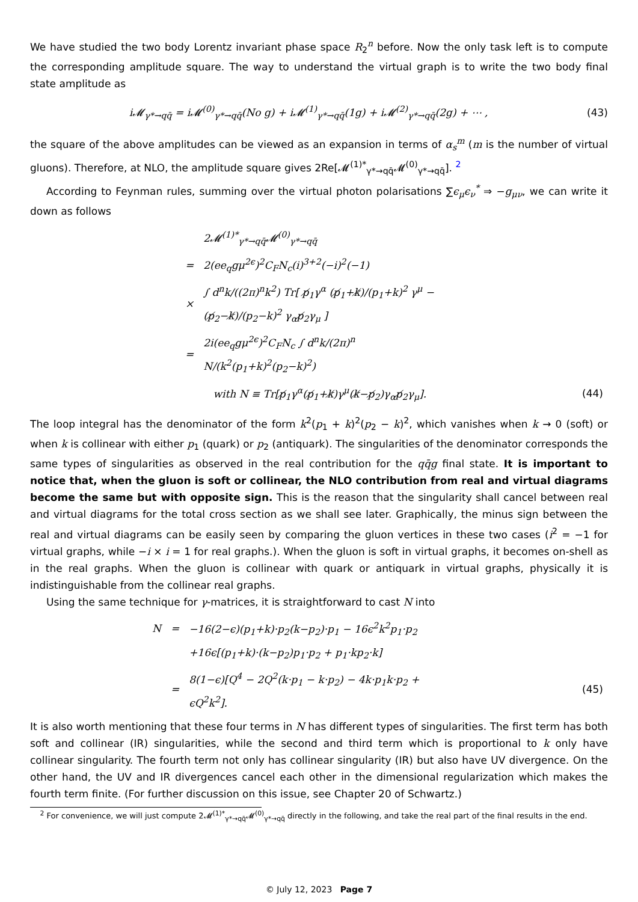We have studied the two body Lorentz invariant phase space R<sub>2</sub><sup>n</sup> before. Now the only task left is to compute the corresponding amplitude square. The way to understand the virtual graph is to write the two body final state amplitude as
i𝓜<sub>γ*→qq̄</sub> = i𝓜<sup>(0)</sup><sub>γ*→qq̄</sub>(No g) + i𝓜<sup>(1)</sup><sub>γ*→qq̄</sub>(1g) + i𝓜<sup>(2)</sup><sub>γ*→qq̄</sub>(2g) + ⋯ , (43)
the square of the above amplitudes can be viewed as an expansion in terms of α<sub>s</sub><sup>m</sup> (m is the number of virtual gluons). Therefore, at NLO, the amplitude square gives 2Re[𝓜<sup>(1)*</sup><sub>γ*→qq̄</sub>𝓜<sup>(0)</sup><sub>γ*→qq̄</sub>]. <sup>2</sup>
According to Feynman rules, summing over the virtual photon polarisations ∑ϵ<sub>μ</sub>ϵ<sub>ν</sub><sup>*</sup> ⇒ −g<sub>μν</sub>, we can write it down as follows
| | 2𝓜<sup>(1)*</sup><sub>γ*→qq̄</sub>𝓜<sup>(0)</sup><sub>γ*→qq̄</sub> | |
| = | 2(ee<sub>q</sub>gμ<sup>2ϵ</sup>)<sup>2</sup>C<sub>F</sub>N<sub>c</sub>(i)<sup>3+2</sup>(−i)<sup>2</sup>(−1) | |
| × | ∫ d<sup>n</sup>k/((2π)<sup>n</sup>k<sup>2</sup>) Tr[ p̸<sub>1</sub>γ<sup>α</sup> (p̸<sub>1</sub>+k̸)/(p<sub>1</sub>+k)<sup>2</sup> γ<sup>μ</sup> −(p̸<sub>2</sub>−k̸)/(p<sub>2</sub>−k)<sup>2</sup> γ<sub>α</sub>p̸<sub>2</sub>γ<sub>μ</sub> ] | |
| = | 2i(ee<sub>q</sub>gμ<sup>2ϵ</sup>)<sup>2</sup>C<sub>F</sub>N<sub>c</sub> ∫ d<sup>n</sup>k/(2π)<sup>n</sup> N/(k<sup>2</sup>(p<sub>1</sub>+k)<sup>2</sup>(p<sub>2</sub>−k)<sup>2</sup>) | |
| | with N ≡ Tr[p̸<sub>1</sub>γ<sup>α</sup>(p̸<sub>1</sub>+k̸)γ<sup>μ</sup>(k̸−p̸<sub>2</sub>)γ<sub>α</sub>p̸<sub>2</sub>γ<sub>μ</sub>]. | (44) |
The loop integral has the denominator of the form k<sup>2</sup>(p<sub>1</sub> + k)<sup>2</sup>(p<sub>2</sub> − k)<sup>2</sup>, which vanishes when k → 0 (soft) or when k is collinear with either p<sub>1</sub> (quark) or p<sub>2</sub> (antiquark). The singularities of the denominator corresponds the same types of singularities as observed in the real contribution for the qq̄g final state. It is important to notice that, when the gluon is soft or collinear, the NLO contribution from real and virtual diagrams become the same but with opposite sign. This is the reason that the singularity shall cancel between real and virtual diagrams for the total cross section as we shall see later. Graphically, the minus sign between the real and virtual diagrams can be easily seen by comparing the gluon vertices in these two cases (i<sup>2</sup> = −1 for virtual graphs, while −i × i = 1 for real graphs.). When the gluon is soft in virtual graphs, it becomes on-shell as in the real graphs. When the gluon is collinear with quark or antiquark in virtual graphs, physically it is indistinguishable from the collinear real graphs.
Using the same technique for γ-matrices, it is straightforward to cast N into
| N | = | −16(2−ϵ)(p<sub>1</sub>+k)·p<sub>2</sub>(k−p<sub>2</sub>)·p<sub>1</sub> − 16ϵ<sup>2</sup>k<sup>2</sup>p<sub>1</sub>·p<sub>2</sub> | |
| | | +16ϵ[(p<sub>1</sub>+k)·(k−p<sub>2</sub>)p<sub>1</sub>·p<sub>2</sub> + p<sub>1</sub>·kp<sub>2</sub>·k] | |
| | = | 8(1−ϵ)[Q<sup>4</sup> − 2Q<sup>2</sup>(k·p<sub>1</sub> − k·p<sub>2</sub>) − 4k·p<sub>1</sub>k·p<sub>2</sub> + ϵQ<sup>2</sup>k<sup>2</sup>]. | (45) |
It is also worth mentioning that these four terms in N has different types of singularities. The first term has both soft and collinear (IR) singularities, while the second and third term which is proportional to k only have collinear singularity. The fourth term not only has collinear singularity (IR) but also have UV divergence. On the other hand, the UV and IR divergences cancel each other in the dimensional regularization which makes the fourth term finite. (For further discussion on this issue, see Chapter 20 of Schwartz.)
<sup>2</sup> For convenience, we will just compute 2𝓜<sup>(1)*</sup><sub>γ*→qq̄</sub>𝓜<sup>(0)</sup><sub>γ*→qq̄</sub> directly in the following, and take the real part of the final results in the end.
© July 12, 2023 Page 7